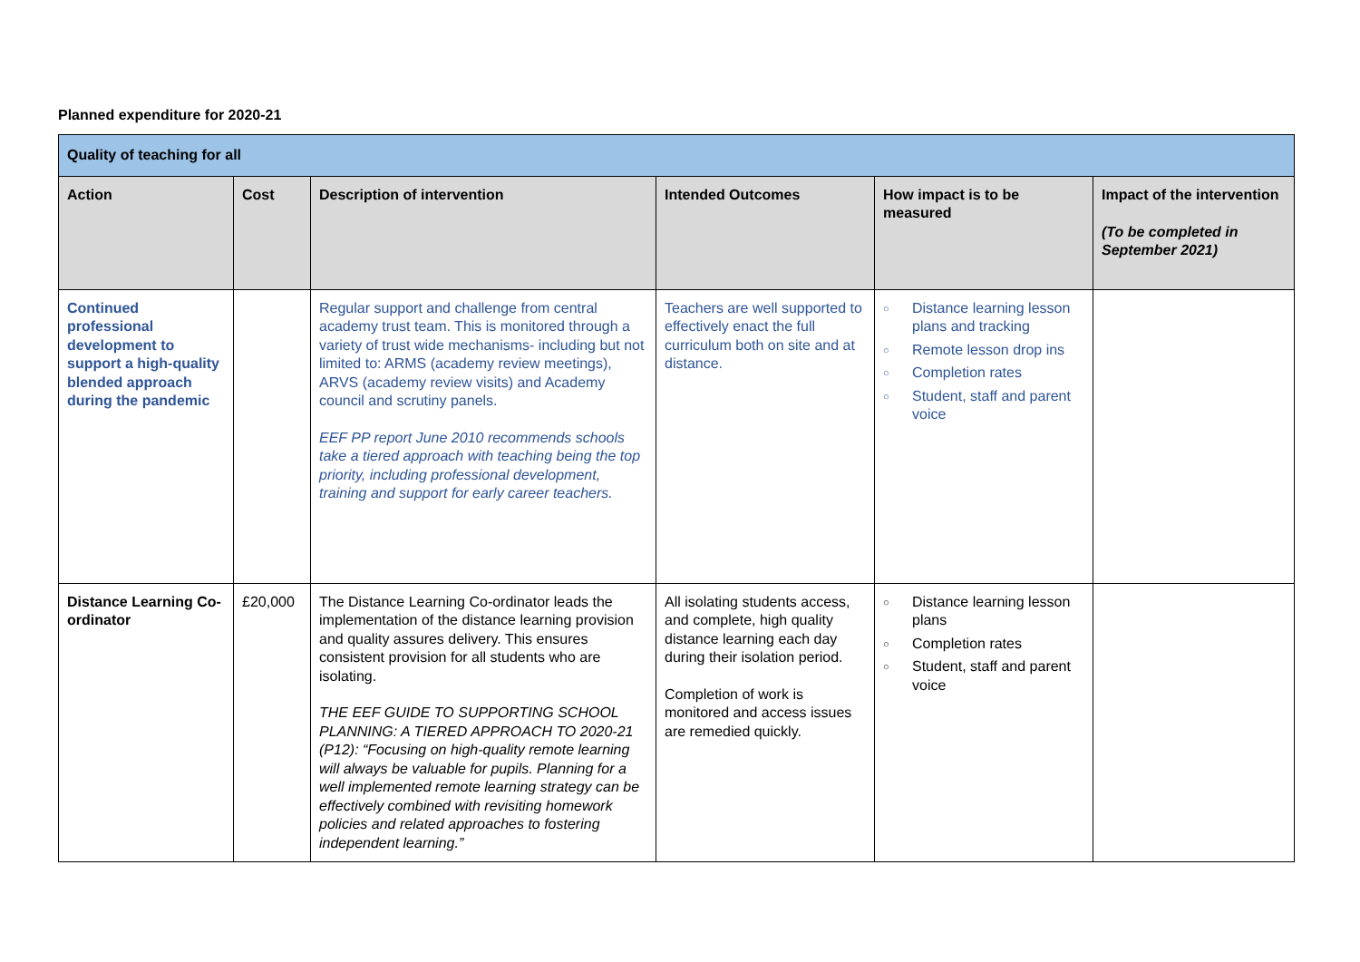Planned expenditure for 2020-21
| Quality of teaching for all | | | | | |
| Action | Cost | Description of intervention | Intended Outcomes | How impact is to be measured | Impact of the intervention (To be completed in September 2021) |
| Continued professional development to support a high-quality blended approach during the pandemic | | Regular support and challenge from central academy trust team. This is monitored through a variety of trust wide mechanisms- including but not limited to: ARMS (academy review meetings), ARVS (academy review visits) and Academy council and scrutiny panels. EEF PP report June 2010 recommends schools take a tiered approach with teaching being the top priority, including professional development, training and support for early career teachers. | Teachers are well supported to effectively enact the full curriculum both on site and at distance. | ○ Distance learning lesson plans and tracking ○ Remote lesson drop ins ○ Completion rates ○ Student, staff and parent voice | |
| Distance Learning Co-ordinator | £20,000 | The Distance Learning Co-ordinator leads the implementation of the distance learning provision and quality assures delivery. This ensures consistent provision for all students who are isolating. THE EEF GUIDE TO SUPPORTING SCHOOL PLANNING: A TIERED APPROACH TO 2020-21 (P12): “Focusing on high-quality remote learning will always be valuable for pupils. Planning for a well implemented remote learning strategy can be effectively combined with revisiting homework policies and related approaches to fostering independent learning.” | All isolating students access, and complete, high quality distance learning each day during their isolation period. Completion of work is monitored and access issues are remedied quickly. | ○ Distance learning lesson plans ○ Completion rates ○ Student, staff and parent voice | |